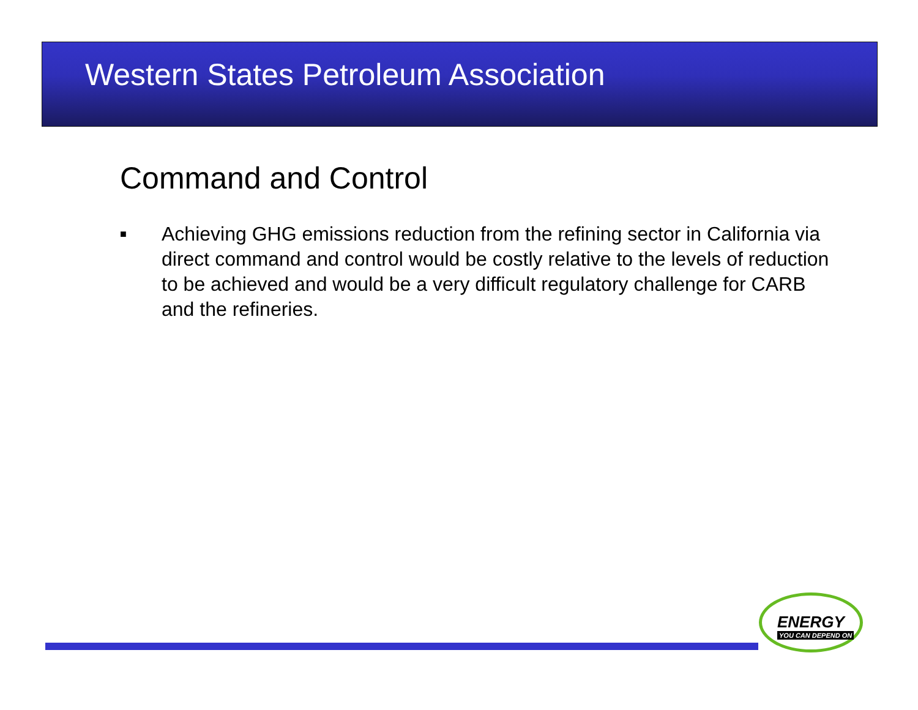Western States Petroleum Association
Command and Control
■ Achieving GHG emissions reduction from the refining sector in California via direct command and control would be costly relative to the levels of reduction to be achieved and would be a very difficult regulatory challenge for CARB and the refineries.
ENERGY
YOU CAN DEPEND ON